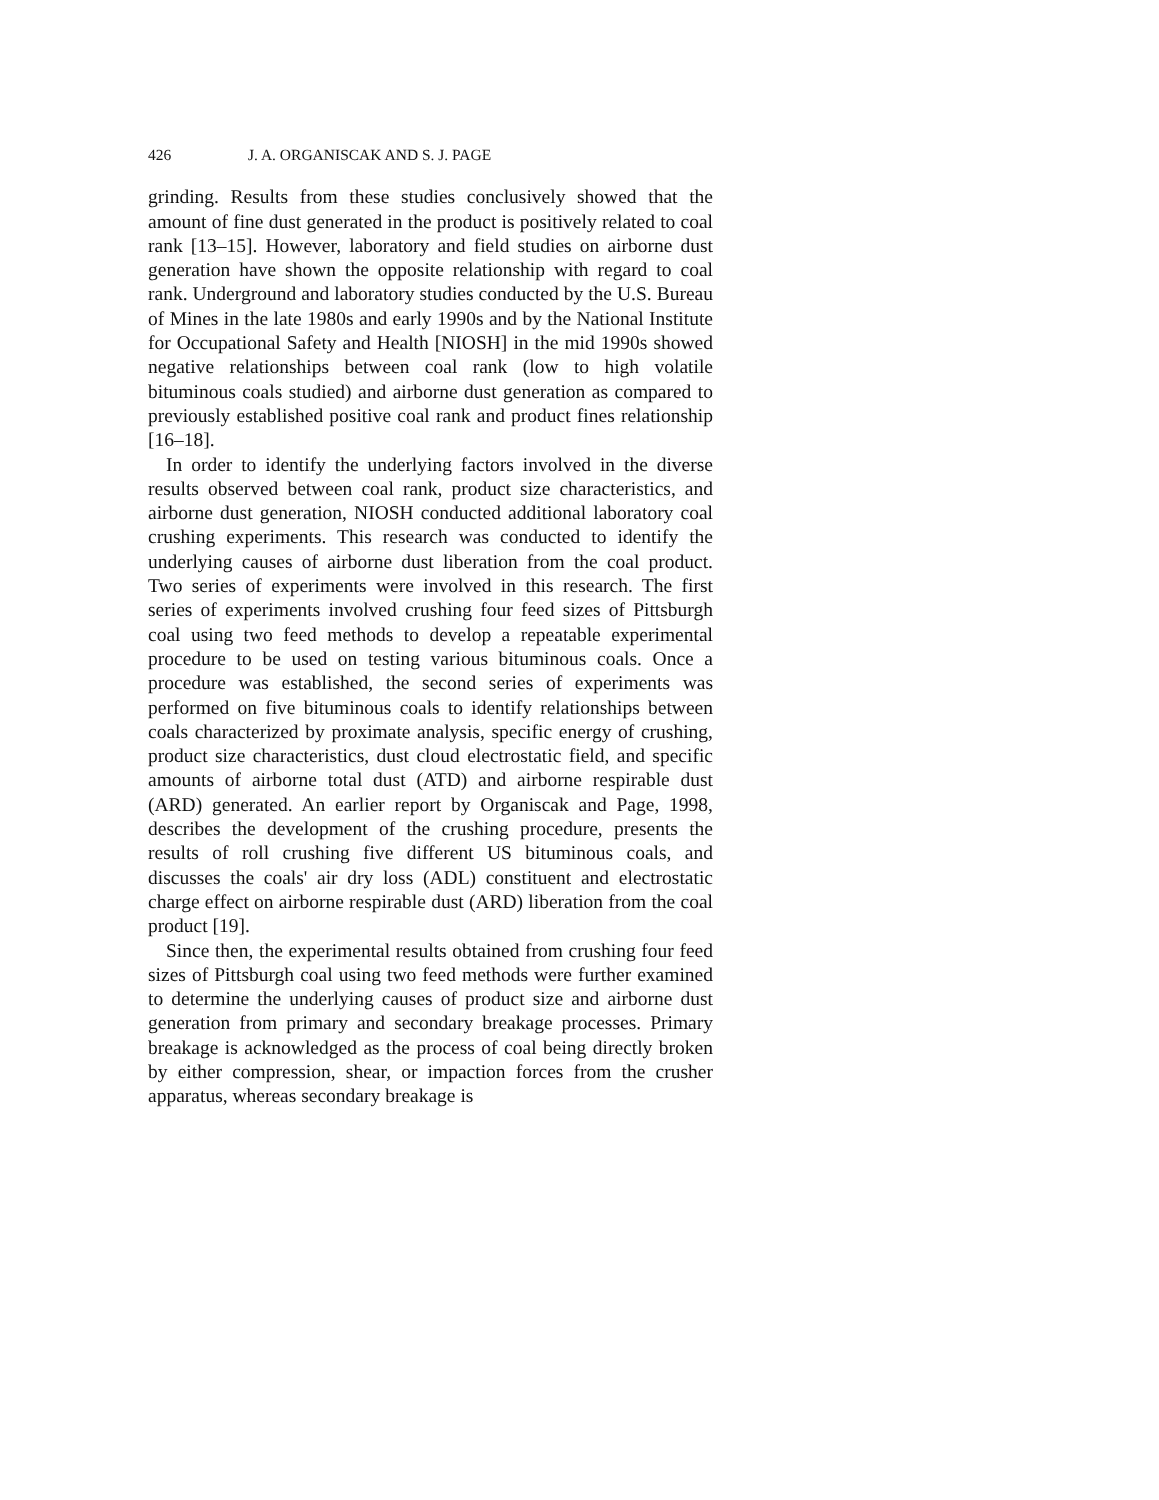426 J. A. ORGANISCAK AND S. J. PAGE
grinding. Results from these studies conclusively showed that the amount of fine dust generated in the product is positively related to coal rank [13–15]. However, laboratory and field studies on airborne dust generation have shown the opposite relationship with regard to coal rank. Underground and laboratory studies conducted by the U.S. Bureau of Mines in the late 1980s and early 1990s and by the National Institute for Occupational Safety and Health [NIOSH] in the mid 1990s showed negative relationships between coal rank (low to high volatile bituminous coals studied) and airborne dust generation as compared to previously established positive coal rank and product fines relationship [16–18].
In order to identify the underlying factors involved in the diverse results observed between coal rank, product size characteristics, and airborne dust generation, NIOSH conducted additional laboratory coal crushing experiments. This research was conducted to identify the underlying causes of airborne dust liberation from the coal product. Two series of experiments were involved in this research. The first series of experiments involved crushing four feed sizes of Pittsburgh coal using two feed methods to develop a repeatable experimental procedure to be used on testing various bituminous coals. Once a procedure was established, the second series of experiments was performed on five bituminous coals to identify relationships between coals characterized by proximate analysis, specific energy of crushing, product size characteristics, dust cloud electrostatic field, and specific amounts of airborne total dust (ATD) and airborne respirable dust (ARD) generated. An earlier report by Organiscak and Page, 1998, describes the development of the crushing procedure, presents the results of roll crushing five different US bituminous coals, and discusses the coals' air dry loss (ADL) constituent and electrostatic charge effect on airborne respirable dust (ARD) liberation from the coal product [19].
Since then, the experimental results obtained from crushing four feed sizes of Pittsburgh coal using two feed methods were further examined to determine the underlying causes of product size and airborne dust generation from primary and secondary breakage processes. Primary breakage is acknowledged as the process of coal being directly broken by either compression, shear, or impaction forces from the crusher apparatus, whereas secondary breakage is